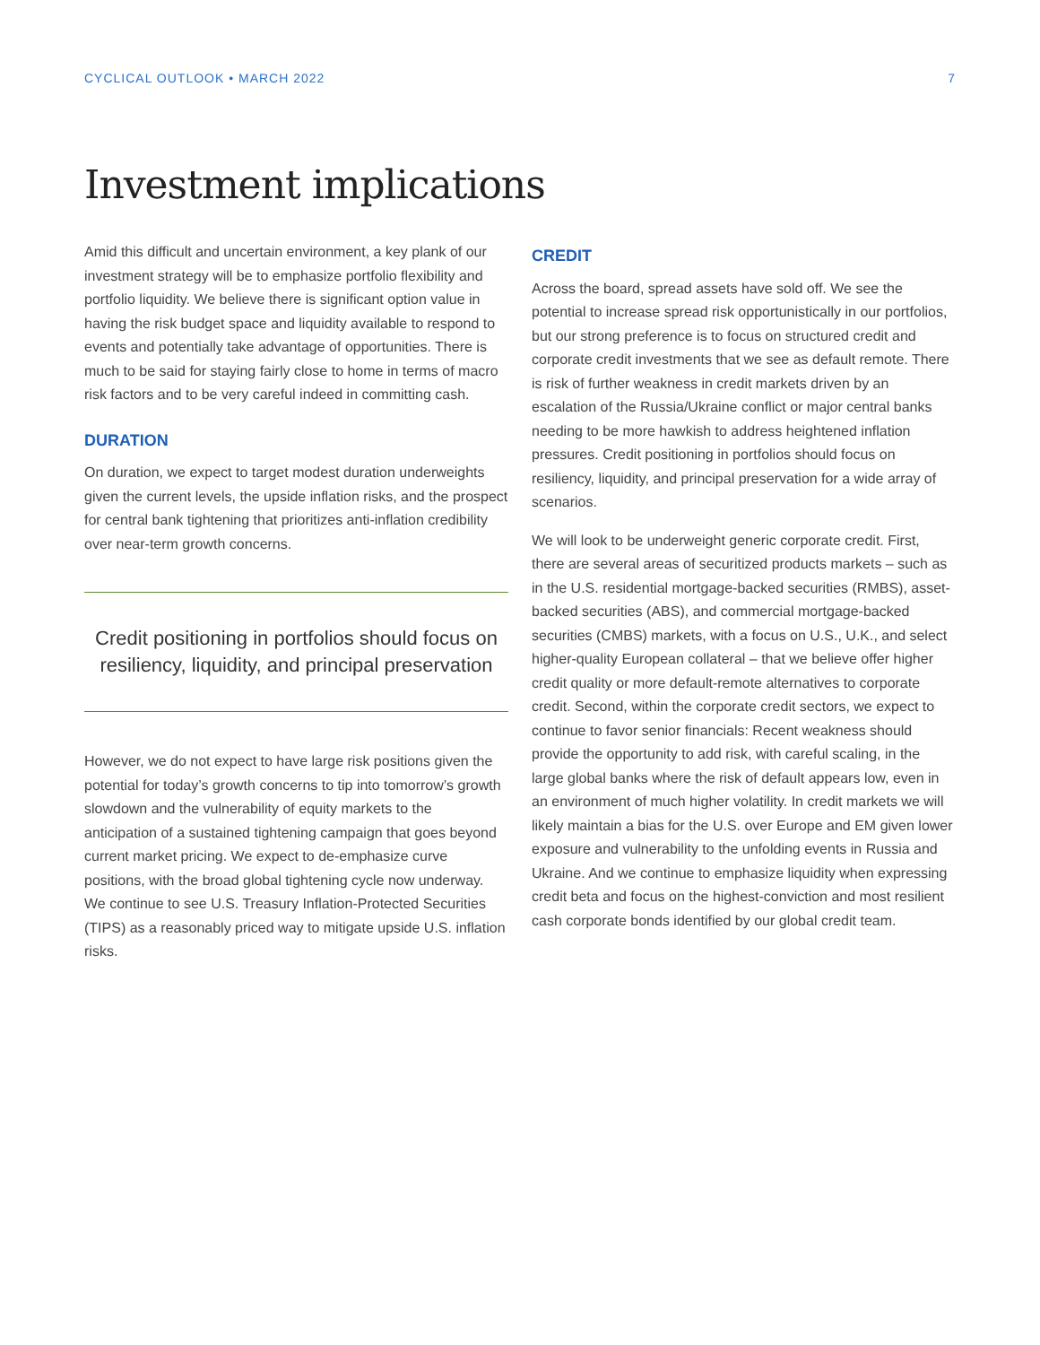CYCLICAL OUTLOOK • MARCH 2022 7
Investment implications
Amid this difficult and uncertain environment, a key plank of our investment strategy will be to emphasize portfolio flexibility and portfolio liquidity. We believe there is significant option value in having the risk budget space and liquidity available to respond to events and potentially take advantage of opportunities. There is much to be said for staying fairly close to home in terms of macro risk factors and to be very careful indeed in committing cash.
DURATION
On duration, we expect to target modest duration underweights given the current levels, the upside inflation risks, and the prospect for central bank tightening that prioritizes anti-inflation credibility over near-term growth concerns.
Credit positioning in portfolios should focus on resiliency, liquidity, and principal preservation
However, we do not expect to have large risk positions given the potential for today’s growth concerns to tip into tomorrow’s growth slowdown and the vulnerability of equity markets to the anticipation of a sustained tightening campaign that goes beyond current market pricing. We expect to de-emphasize curve positions, with the broad global tightening cycle now underway. We continue to see U.S. Treasury Inflation-Protected Securities (TIPS) as a reasonably priced way to mitigate upside U.S. inflation risks.
CREDIT
Across the board, spread assets have sold off. We see the potential to increase spread risk opportunistically in our portfolios, but our strong preference is to focus on structured credit and corporate credit investments that we see as default remote. There is risk of further weakness in credit markets driven by an escalation of the Russia/Ukraine conflict or major central banks needing to be more hawkish to address heightened inflation pressures. Credit positioning in portfolios should focus on resiliency, liquidity, and principal preservation for a wide array of scenarios.
We will look to be underweight generic corporate credit. First, there are several areas of securitized products markets – such as in the U.S. residential mortgage-backed securities (RMBS), asset-backed securities (ABS), and commercial mortgage-backed securities (CMBS) markets, with a focus on U.S., U.K., and select higher-quality European collateral – that we believe offer higher credit quality or more default-remote alternatives to corporate credit. Second, within the corporate credit sectors, we expect to continue to favor senior financials: Recent weakness should provide the opportunity to add risk, with careful scaling, in the large global banks where the risk of default appears low, even in an environment of much higher volatility. In credit markets we will likely maintain a bias for the U.S. over Europe and EM given lower exposure and vulnerability to the unfolding events in Russia and Ukraine. And we continue to emphasize liquidity when expressing credit beta and focus on the highest-conviction and most resilient cash corporate bonds identified by our global credit team.